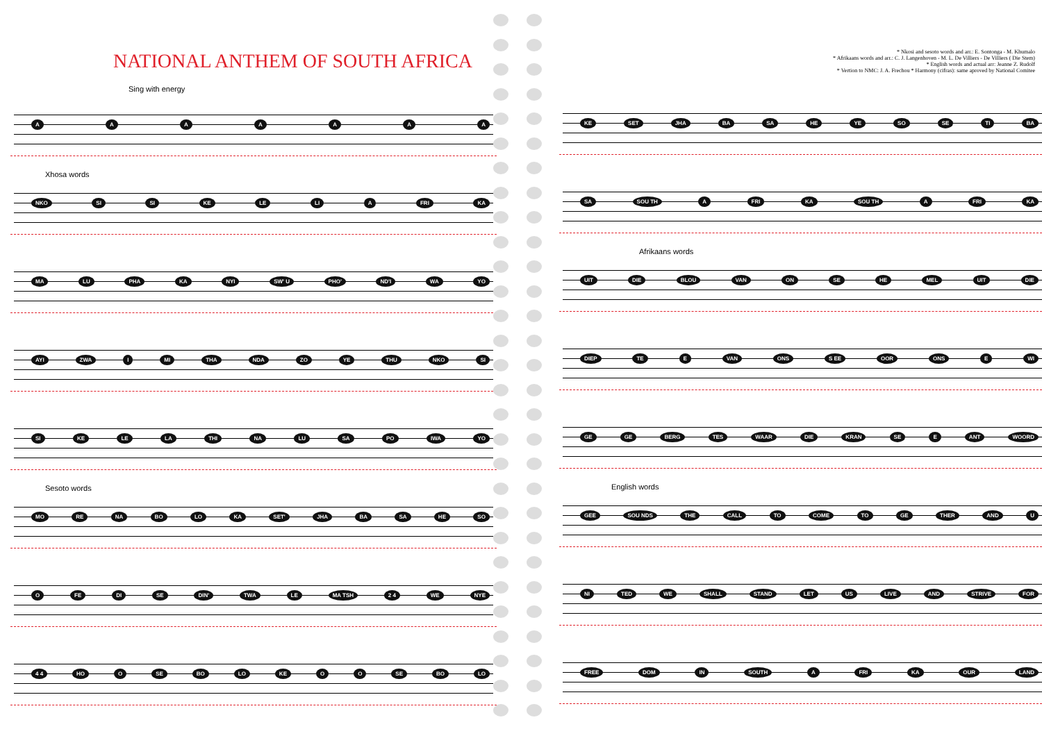NATIONAL ANTHEM OF SOUTH AFRICA
Sing with energy
AAAAAAA
Xhosa words
NKO SI SI KE LE LI A FRI KA
MA LU PHA KA NYI SW' U PHO' ND'I WA YO
AYI ZWA I MI THA NDA ZO YE THU NKO SI
SI KE LE LA THI NA LU SA PO IWA YO
Sesoto words
MO RE NA BO LO KA SET' JHA BA SA HE SO
O FE DI SE DIN' TWA LE MA TSH 2 4 WE NYE
4 4 HO O SE BO LO KE OO SE BO LO
* Nkosi and sesoto words and arr.: E. Sontonga - M. Khumalo
* Afrikaans words and arr.: C. J. Langenhoven - M. L. De Villiers - De Villiers ( Die Stem)
* English words and actual arr: Jeanne Z. Rudolf
* Vertion to NMC: J. A. Frechou * Harmony (cifras): same aproved by National Comitee
KE SET JHA BA SA HE YE SO SE TI BA
SA SOU TH A FRI KA SOU TH A FRI KA
Afrikaans words
UIT DIE BLOU VAN ON SE HE MEL UIT DIE
DIEP TE E VAN ONS S EE OOR ONS E WI
GE GE BERG TES WAAR DIE KRAN SE E ANT WOORD
English words
GEE SOU NDS THE CALL TO COME TO GE THER AND U
NI TED WE SHALL STAND LET US LIVE AND STRIVE FOR
FREE DOM IN SOUTH A FRI KA OUR LAND